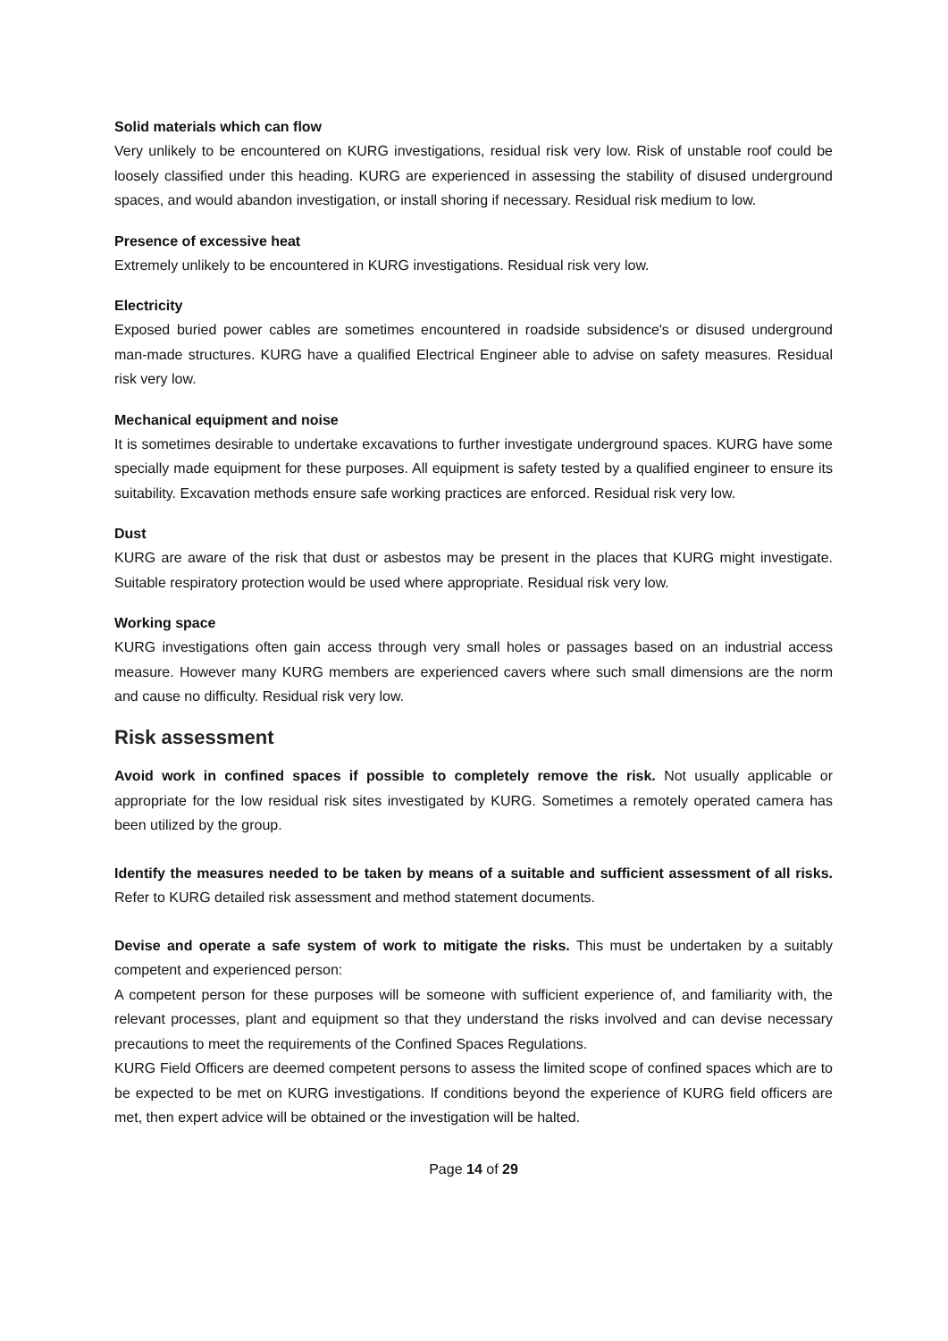Solid materials which can flow
Very unlikely to be encountered on KURG investigations, residual risk very low. Risk of unstable roof could be loosely classified under this heading. KURG are experienced in assessing the stability of disused underground spaces, and would abandon investigation, or install shoring if necessary. Residual risk medium to low.
Presence of excessive heat
Extremely unlikely to be encountered in KURG investigations. Residual risk very low.
Electricity
Exposed buried power cables are sometimes encountered in roadside subsidence's or disused underground man-made structures. KURG have a qualified Electrical Engineer able to advise on safety measures. Residual risk very low.
Mechanical equipment and noise
It is sometimes desirable to undertake excavations to further investigate underground spaces. KURG have some specially made equipment for these purposes. All equipment is safety tested by a qualified engineer to ensure its suitability. Excavation methods ensure safe working practices are enforced. Residual risk very low.
Dust
KURG are aware of the risk that dust or asbestos may be present in the places that KURG might investigate. Suitable respiratory protection would be used where appropriate. Residual risk very low.
Working space
KURG investigations often gain access through very small holes or passages based on an industrial access measure. However many KURG members are experienced cavers where such small dimensions are the norm and cause no difficulty. Residual risk very low.
Risk assessment
Avoid work in confined spaces if possible to completely remove the risk. Not usually applicable or appropriate for the low residual risk sites investigated by KURG. Sometimes a remotely operated camera has been utilized by the group.
Identify the measures needed to be taken by means of a suitable and sufficient assessment of all risks. Refer to KURG detailed risk assessment and method statement documents.
Devise and operate a safe system of work to mitigate the risks. This must be undertaken by a suitably competent and experienced person:
A competent person for these purposes will be someone with sufficient experience of, and familiarity with, the relevant processes, plant and equipment so that they understand the risks involved and can devise necessary precautions to meet the requirements of the Confined Spaces Regulations.
KURG Field Officers are deemed competent persons to assess the limited scope of confined spaces which are to be expected to be met on KURG investigations. If conditions beyond the experience of KURG field officers are met, then expert advice will be obtained or the investigation will be halted.
Page 14 of 29